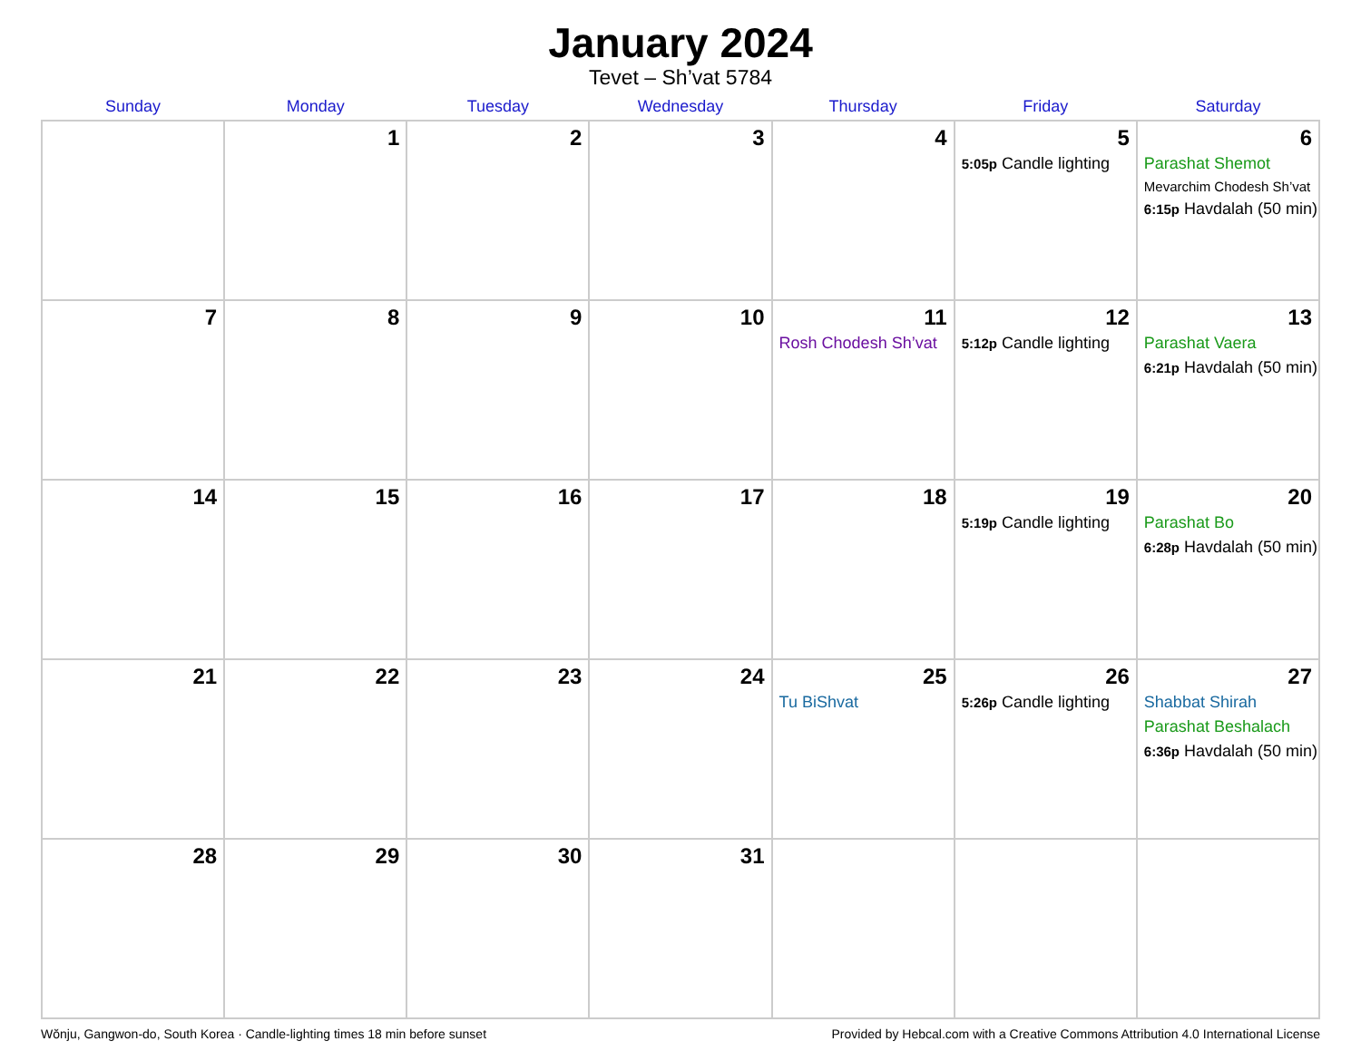January 2024
Tevet – Sh’vat 5784
| Sunday | Monday | Tuesday | Wednesday | Thursday | Friday | Saturday |
| --- | --- | --- | --- | --- | --- | --- |
| | 1 | 2 | 3 | 4 | 5 5:05p Candle lighting | 6 Parashat Shemot Mevarchim Chodesh Sh’vat 6:15p Havdalah (50 min) |
| 7 | 8 | 9 | 10 | 11 Rosh Chodesh Sh’vat | 12 5:12p Candle lighting | 13 Parashat Vaera 6:21p Havdalah (50 min) |
| 14 | 15 | 16 | 17 | 18 | 19 5:19p Candle lighting | 20 Parashat Bo 6:28p Havdalah (50 min) |
| 21 | 22 | 23 | 24 | 25 Tu BiShvat | 26 5:26p Candle lighting | 27 Shabbat Shirah Parashat Beshalach 6:36p Havdalah (50 min) |
| 28 | 29 | 30 | 31 | | | |
Wŏnju, Gangwon-do, South Korea · Candle-lighting times 18 min before sunset Provided by Hebcal.com with a Creative Commons Attribution 4.0 International License